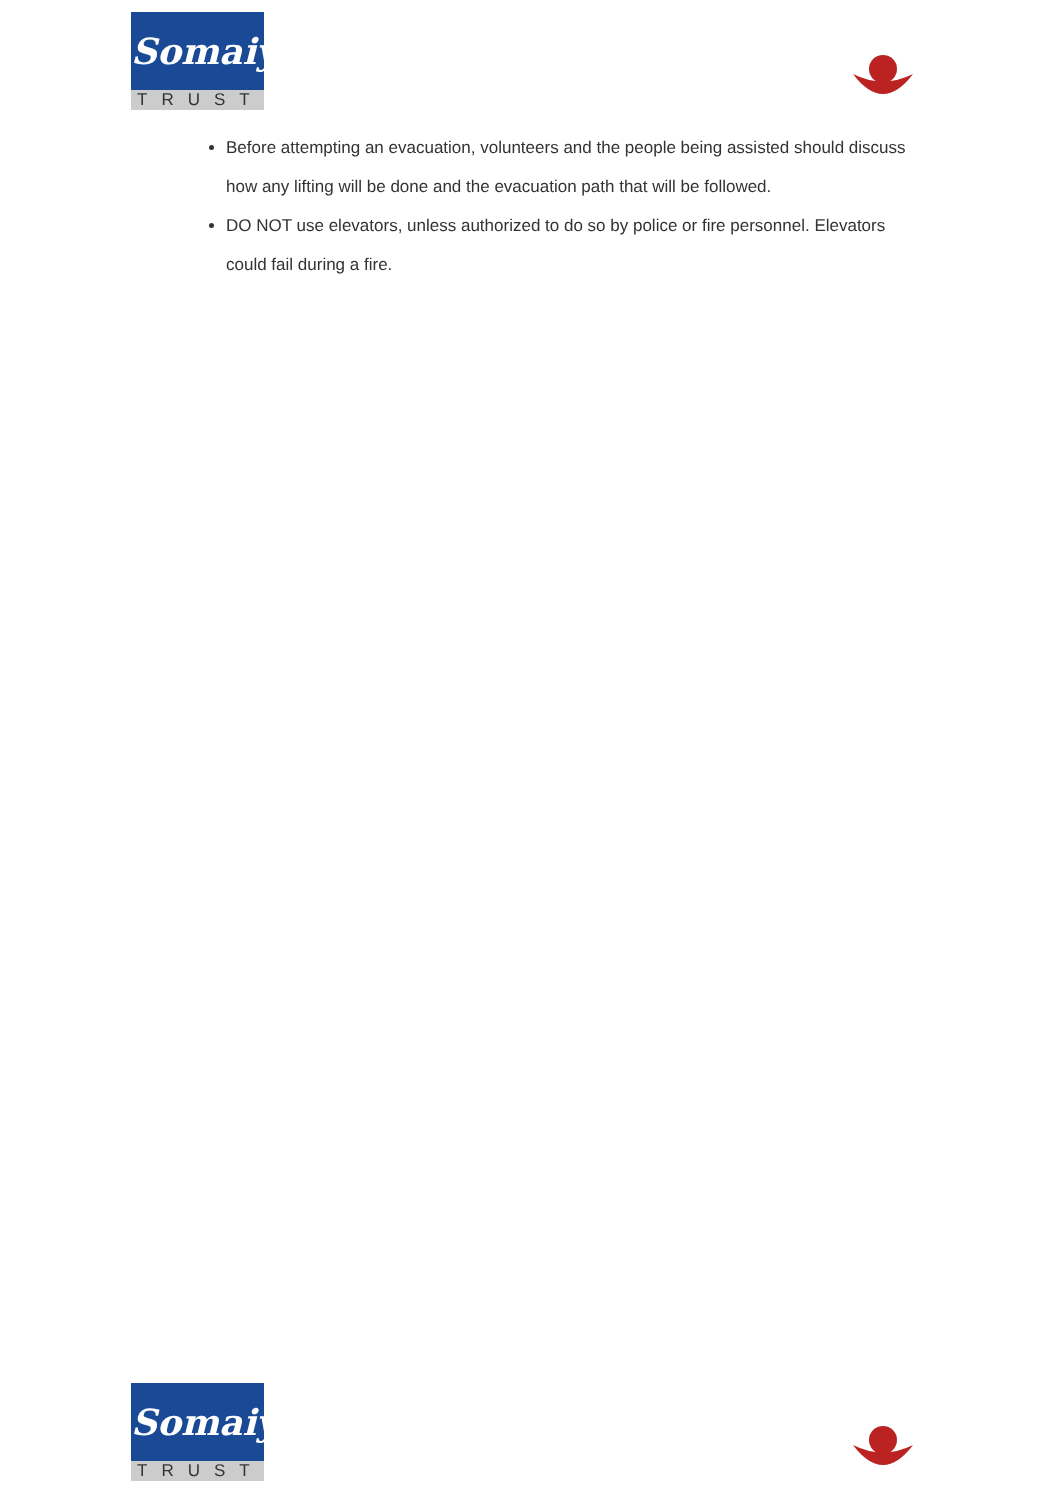Somaiya
TRUST
Before attempting an evacuation, volunteers and the people being assisted should discuss how any lifting will be done and the evacuation path that will be followed.
DO NOT use elevators, unless authorized to do so by police or fire personnel. Elevators could fail during a fire.
Somaiya
TRUST